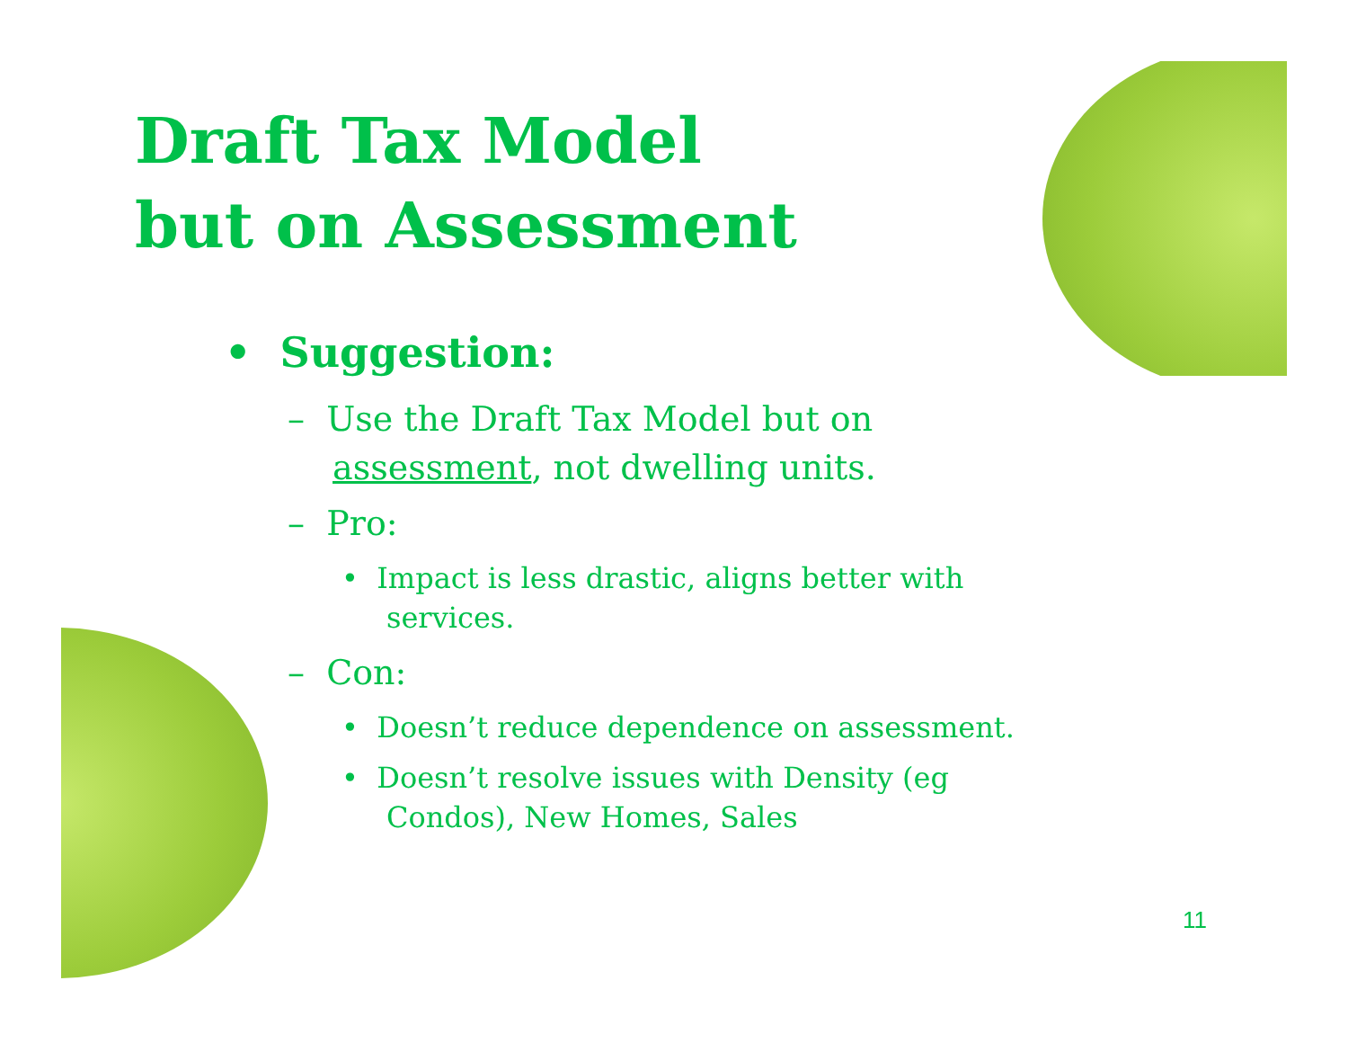Draft Tax Model
but on Assessment
• Suggestion:
– Use the Draft Tax Model but on assessment, not dwelling units.
– Pro:
• Impact is less drastic, aligns better with services.
– Con:
• Doesn’t reduce dependence on assessment.
• Doesn’t resolve issues with Density (eg Condos), New Homes, Sales
11